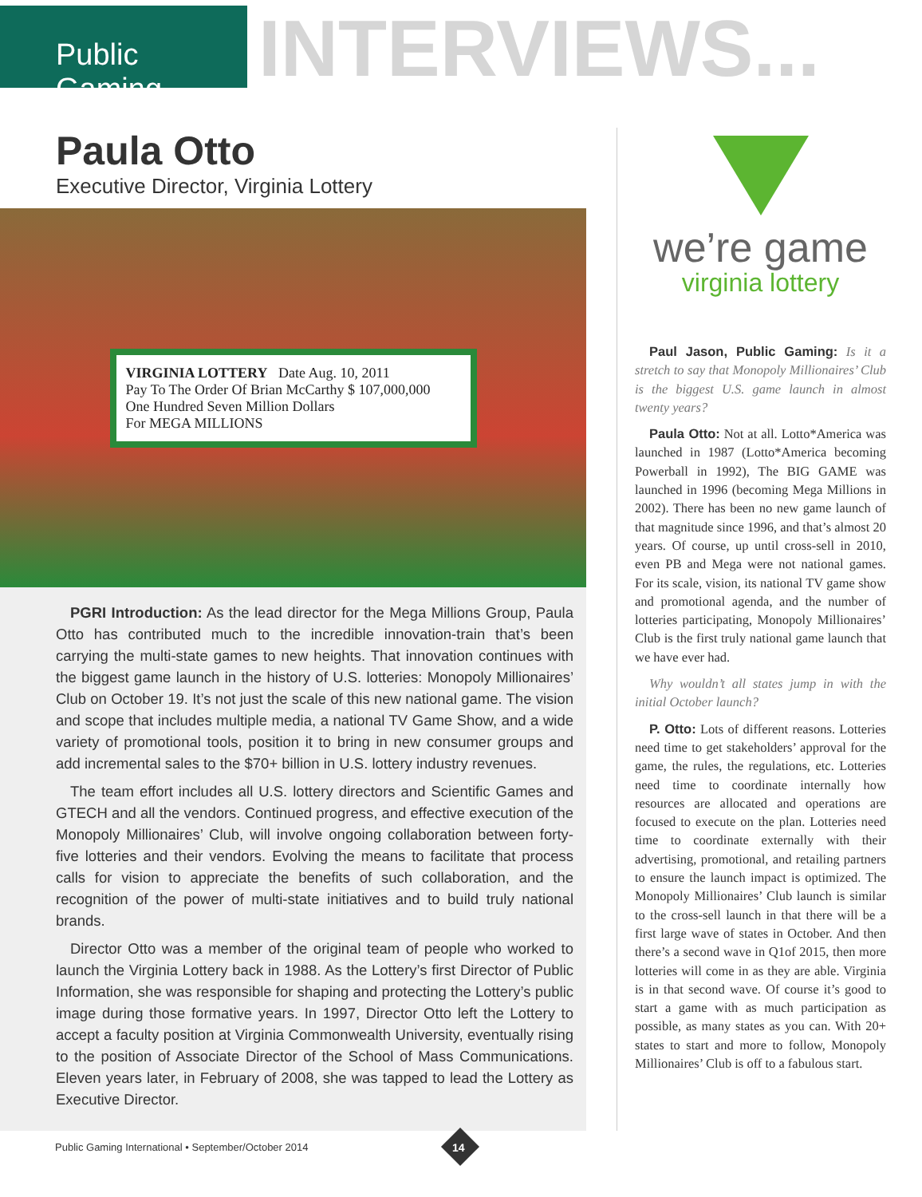Public Gaming
INTERVIEWS...
Paula Otto
Executive Director, Virginia Lottery
VIRGINIA LOTTERY Date Aug. 10, 2011
Pay To The Order Of Brian McCarthy $ 107,000,000
One Hundred Seven Million Dollars
For MEGA MILLIONS
PGRI Introduction: As the lead director for the Mega Millions Group, Paula Otto has contributed much to the incredible innovation-train that’s been carrying the multi-state games to new heights. That innovation continues with the biggest game launch in the history of U.S. lotteries: Monopoly Millionaires’ Club on October 19. It’s not just the scale of this new national game. The vision and scope that includes multiple media, a national TV Game Show, and a wide variety of promotional tools, position it to bring in new consumer groups and add incremental sales to the $70+ billion in U.S. lottery industry revenues.
The team effort includes all U.S. lottery directors and Scientific Games and GTECH and all the vendors. Continued progress, and effective execution of the Monopoly Millionaires’ Club, will involve ongoing collaboration between forty-five lotteries and their vendors. Evolving the means to facilitate that process calls for vision to appreciate the benefits of such collaboration, and the recognition of the power of multi-state initiatives and to build truly national brands.
Director Otto was a member of the original team of people who worked to launch the Virginia Lottery back in 1988. As the Lottery’s first Director of Public Information, she was responsible for shaping and protecting the Lottery’s public image during those formative years. In 1997, Director Otto left the Lottery to accept a faculty position at Virginia Commonwealth University, eventually rising to the position of Associate Director of the School of Mass Communications. Eleven years later, in February of 2008, she was tapped to lead the Lottery as Executive Director.
we’re game
virginia lottery
Paul Jason, Public Gaming: Is it a stretch to say that Monopoly Millionaires’ Club is the biggest U.S. game launch in almost twenty years?
Paula Otto: Not at all. Lotto*America was launched in 1987 (Lotto*America becoming Powerball in 1992), The BIG GAME was launched in 1996 (becoming Mega Millions in 2002). There has been no new game launch of that magnitude since 1996, and that’s almost 20 years. Of course, up until cross-sell in 2010, even PB and Mega were not national games. For its scale, vision, its national TV game show and promotional agenda, and the number of lotteries participating, Monopoly Millionaires’ Club is the first truly national game launch that we have ever had.
Why wouldn’t all states jump in with the initial October launch?
P. Otto: Lots of different reasons. Lotteries need time to get stakeholders’ approval for the game, the rules, the regulations, etc. Lotteries need time to coordinate internally how resources are allocated and operations are focused to execute on the plan. Lotteries need time to coordinate externally with their advertising, promotional, and retailing partners to ensure the launch impact is optimized. The Monopoly Millionaires’ Club launch is similar to the cross-sell launch in that there will be a first large wave of states in October. And then there’s a second wave in Q1of 2015, then more lotteries will come in as they are able. Virginia is in that second wave. Of course it’s good to start a game with as much participation as possible, as many states as you can. With 20+ states to start and more to follow, Monopoly Millionaires’ Club is off to a fabulous start.
Public Gaming International • September/October 2014
14